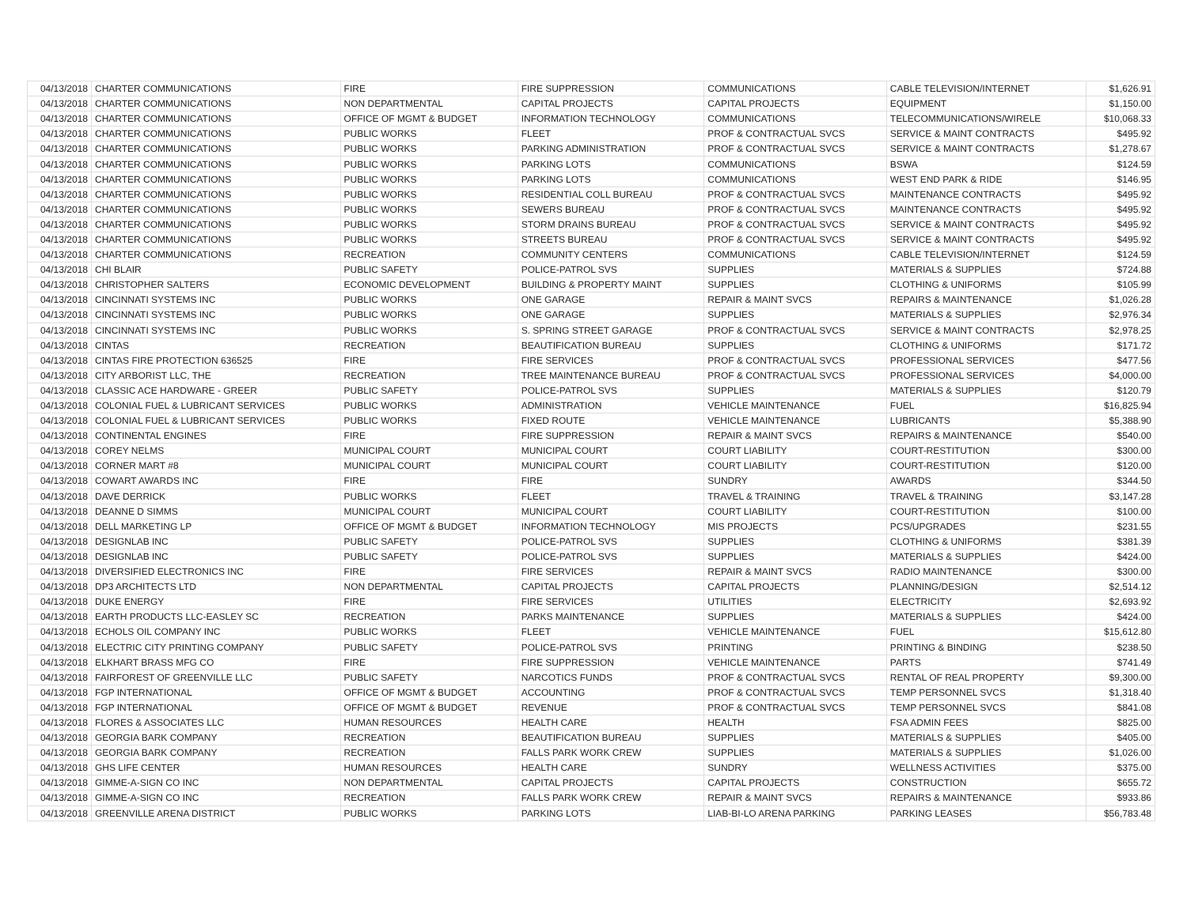| 04/13/2018 | CHARTER COMMUNICATIONS | FIRE | FIRE SUPPRESSION | COMMUNICATIONS | CABLE TELEVISION/INTERNET | $1,626.91 |
| 04/13/2018 | CHARTER COMMUNICATIONS | NON DEPARTMENTAL | CAPITAL PROJECTS | CAPITAL PROJECTS | EQUIPMENT | $1,150.00 |
| 04/13/2018 | CHARTER COMMUNICATIONS | OFFICE OF MGMT & BUDGET | INFORMATION TECHNOLOGY | COMMUNICATIONS | TELECOMMUNICATIONS/WIRELE | $10,068.33 |
| 04/13/2018 | CHARTER COMMUNICATIONS | PUBLIC WORKS | FLEET | PROF & CONTRACTUAL SVCS | SERVICE & MAINT CONTRACTS | $495.92 |
| 04/13/2018 | CHARTER COMMUNICATIONS | PUBLIC WORKS | PARKING ADMINISTRATION | PROF & CONTRACTUAL SVCS | SERVICE & MAINT CONTRACTS | $1,278.67 |
| 04/13/2018 | CHARTER COMMUNICATIONS | PUBLIC WORKS | PARKING LOTS | COMMUNICATIONS | BSWA | $124.59 |
| 04/13/2018 | CHARTER COMMUNICATIONS | PUBLIC WORKS | PARKING LOTS | COMMUNICATIONS | WEST END PARK & RIDE | $146.95 |
| 04/13/2018 | CHARTER COMMUNICATIONS | PUBLIC WORKS | RESIDENTIAL COLL BUREAU | PROF & CONTRACTUAL SVCS | MAINTENANCE CONTRACTS | $495.92 |
| 04/13/2018 | CHARTER COMMUNICATIONS | PUBLIC WORKS | SEWERS BUREAU | PROF & CONTRACTUAL SVCS | MAINTENANCE CONTRACTS | $495.92 |
| 04/13/2018 | CHARTER COMMUNICATIONS | PUBLIC WORKS | STORM DRAINS BUREAU | PROF & CONTRACTUAL SVCS | SERVICE & MAINT CONTRACTS | $495.92 |
| 04/13/2018 | CHARTER COMMUNICATIONS | PUBLIC WORKS | STREETS BUREAU | PROF & CONTRACTUAL SVCS | SERVICE & MAINT CONTRACTS | $495.92 |
| 04/13/2018 | CHARTER COMMUNICATIONS | RECREATION | COMMUNITY CENTERS | COMMUNICATIONS | CABLE TELEVISION/INTERNET | $124.59 |
| 04/13/2018 | CHI BLAIR | PUBLIC SAFETY | POLICE-PATROL SVS | SUPPLIES | MATERIALS & SUPPLIES | $724.88 |
| 04/13/2018 | CHRISTOPHER SALTERS | ECONOMIC DEVELOPMENT | BUILDING & PROPERTY MAINT | SUPPLIES | CLOTHING & UNIFORMS | $105.99 |
| 04/13/2018 | CINCINNATI SYSTEMS INC | PUBLIC WORKS | ONE GARAGE | REPAIR & MAINT SVCS | REPAIRS & MAINTENANCE | $1,026.28 |
| 04/13/2018 | CINCINNATI SYSTEMS INC | PUBLIC WORKS | ONE GARAGE | SUPPLIES | MATERIALS & SUPPLIES | $2,976.34 |
| 04/13/2018 | CINCINNATI SYSTEMS INC | PUBLIC WORKS | S. SPRING STREET GARAGE | PROF & CONTRACTUAL SVCS | SERVICE & MAINT CONTRACTS | $2,978.25 |
| 04/13/2018 | CINTAS | RECREATION | BEAUTIFICATION BUREAU | SUPPLIES | CLOTHING & UNIFORMS | $171.72 |
| 04/13/2018 | CINTAS FIRE PROTECTION 636525 | FIRE | FIRE SERVICES | PROF & CONTRACTUAL SVCS | PROFESSIONAL SERVICES | $477.56 |
| 04/13/2018 | CITY ARBORIST LLC, THE | RECREATION | TREE MAINTENANCE BUREAU | PROF & CONTRACTUAL SVCS | PROFESSIONAL SERVICES | $4,000.00 |
| 04/13/2018 | CLASSIC ACE HARDWARE - GREER | PUBLIC SAFETY | POLICE-PATROL SVS | SUPPLIES | MATERIALS & SUPPLIES | $120.79 |
| 04/13/2018 | COLONIAL FUEL & LUBRICANT SERVICES | PUBLIC WORKS | ADMINISTRATION | VEHICLE MAINTENANCE | FUEL | $16,825.94 |
| 04/13/2018 | COLONIAL FUEL & LUBRICANT SERVICES | PUBLIC WORKS | FIXED ROUTE | VEHICLE MAINTENANCE | LUBRICANTS | $5,388.90 |
| 04/13/2018 | CONTINENTAL ENGINES | FIRE | FIRE SUPPRESSION | REPAIR & MAINT SVCS | REPAIRS & MAINTENANCE | $540.00 |
| 04/13/2018 | COREY NELMS | MUNICIPAL COURT | MUNICIPAL COURT | COURT LIABILITY | COURT-RESTITUTION | $300.00 |
| 04/13/2018 | CORNER MART #8 | MUNICIPAL COURT | MUNICIPAL COURT | COURT LIABILITY | COURT-RESTITUTION | $120.00 |
| 04/13/2018 | COWART AWARDS INC | FIRE | FIRE | SUNDRY | AWARDS | $344.50 |
| 04/13/2018 | DAVE DERRICK | PUBLIC WORKS | FLEET | TRAVEL & TRAINING | TRAVEL & TRAINING | $3,147.28 |
| 04/13/2018 | DEANNE D SIMMS | MUNICIPAL COURT | MUNICIPAL COURT | COURT LIABILITY | COURT-RESTITUTION | $100.00 |
| 04/13/2018 | DELL MARKETING LP | OFFICE OF MGMT & BUDGET | INFORMATION TECHNOLOGY | MIS PROJECTS | PCS/UPGRADES | $231.55 |
| 04/13/2018 | DESIGNLAB INC | PUBLIC SAFETY | POLICE-PATROL SVS | SUPPLIES | CLOTHING & UNIFORMS | $381.39 |
| 04/13/2018 | DESIGNLAB INC | PUBLIC SAFETY | POLICE-PATROL SVS | SUPPLIES | MATERIALS & SUPPLIES | $424.00 |
| 04/13/2018 | DIVERSIFIED ELECTRONICS INC | FIRE | FIRE SERVICES | REPAIR & MAINT SVCS | RADIO MAINTENANCE | $300.00 |
| 04/13/2018 | DP3 ARCHITECTS LTD | NON DEPARTMENTAL | CAPITAL PROJECTS | CAPITAL PROJECTS | PLANNING/DESIGN | $2,514.12 |
| 04/13/2018 | DUKE ENERGY | FIRE | FIRE SERVICES | UTILITIES | ELECTRICITY | $2,693.92 |
| 04/13/2018 | EARTH PRODUCTS LLC-EASLEY SC | RECREATION | PARKS MAINTENANCE | SUPPLIES | MATERIALS & SUPPLIES | $424.00 |
| 04/13/2018 | ECHOLS OIL COMPANY INC | PUBLIC WORKS | FLEET | VEHICLE MAINTENANCE | FUEL | $15,612.80 |
| 04/13/2018 | ELECTRIC CITY PRINTING COMPANY | PUBLIC SAFETY | POLICE-PATROL SVS | PRINTING | PRINTING & BINDING | $238.50 |
| 04/13/2018 | ELKHART BRASS MFG CO | FIRE | FIRE SUPPRESSION | VEHICLE MAINTENANCE | PARTS | $741.49 |
| 04/13/2018 | FAIRFOREST OF GREENVILLE LLC | PUBLIC SAFETY | NARCOTICS FUNDS | PROF & CONTRACTUAL SVCS | RENTAL OF REAL PROPERTY | $9,300.00 |
| 04/13/2018 | FGP INTERNATIONAL | OFFICE OF MGMT & BUDGET | ACCOUNTING | PROF & CONTRACTUAL SVCS | TEMP PERSONNEL SVCS | $1,318.40 |
| 04/13/2018 | FGP INTERNATIONAL | OFFICE OF MGMT & BUDGET | REVENUE | PROF & CONTRACTUAL SVCS | TEMP PERSONNEL SVCS | $841.08 |
| 04/13/2018 | FLORES & ASSOCIATES LLC | HUMAN RESOURCES | HEALTH CARE | HEALTH | FSA ADMIN FEES | $825.00 |
| 04/13/2018 | GEORGIA BARK COMPANY | RECREATION | BEAUTIFICATION BUREAU | SUPPLIES | MATERIALS & SUPPLIES | $405.00 |
| 04/13/2018 | GEORGIA BARK COMPANY | RECREATION | FALLS PARK WORK CREW | SUPPLIES | MATERIALS & SUPPLIES | $1,026.00 |
| 04/13/2018 | GHS LIFE CENTER | HUMAN RESOURCES | HEALTH CARE | SUNDRY | WELLNESS ACTIVITIES | $375.00 |
| 04/13/2018 | GIMME-A-SIGN CO INC | NON DEPARTMENTAL | CAPITAL PROJECTS | CAPITAL PROJECTS | CONSTRUCTION | $655.72 |
| 04/13/2018 | GIMME-A-SIGN CO INC | RECREATION | FALLS PARK WORK CREW | REPAIR & MAINT SVCS | REPAIRS & MAINTENANCE | $933.86 |
| 04/13/2018 | GREENVILLE ARENA DISTRICT | PUBLIC WORKS | PARKING LOTS | LIAB-BI-LO ARENA PARKING | PARKING LEASES | $56,783.48 |